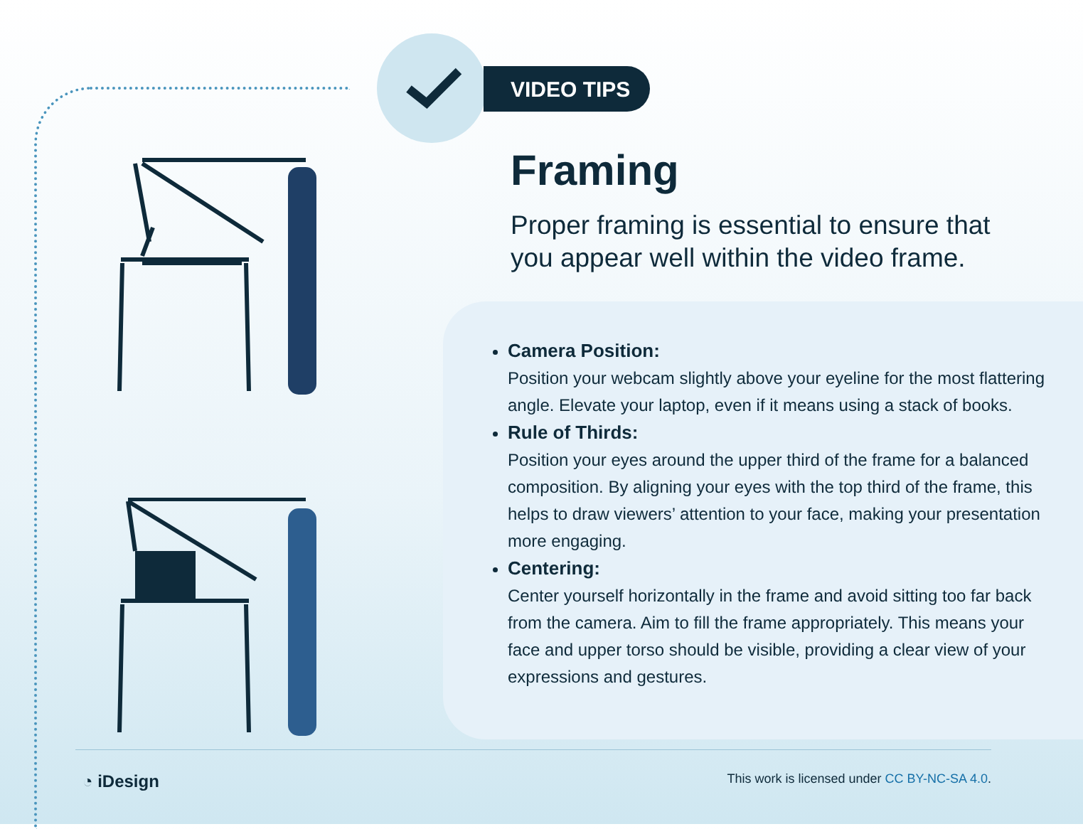VIDEO TIPS
Framing
Proper framing is essential to ensure that you appear well within the video frame.
Camera Position:
Position your webcam slightly above your eyeline for the most flattering angle. Elevate your laptop, even if it means using a stack of books.
Rule of Thirds:
Position your eyes around the upper third of the frame for a balanced composition. By aligning your eyes with the top third of the frame, this helps to draw viewers’ attention to your face, making your presentation more engaging.
Centering:
Center yourself horizontally in the frame and avoid sitting too far back from the camera. Aim to fill the frame appropriately. This means your face and upper torso should be visible, providing a clear view of your expressions and gestures.
◔ iDesign
This work is licensed under CC BY-NC-SA 4.0.